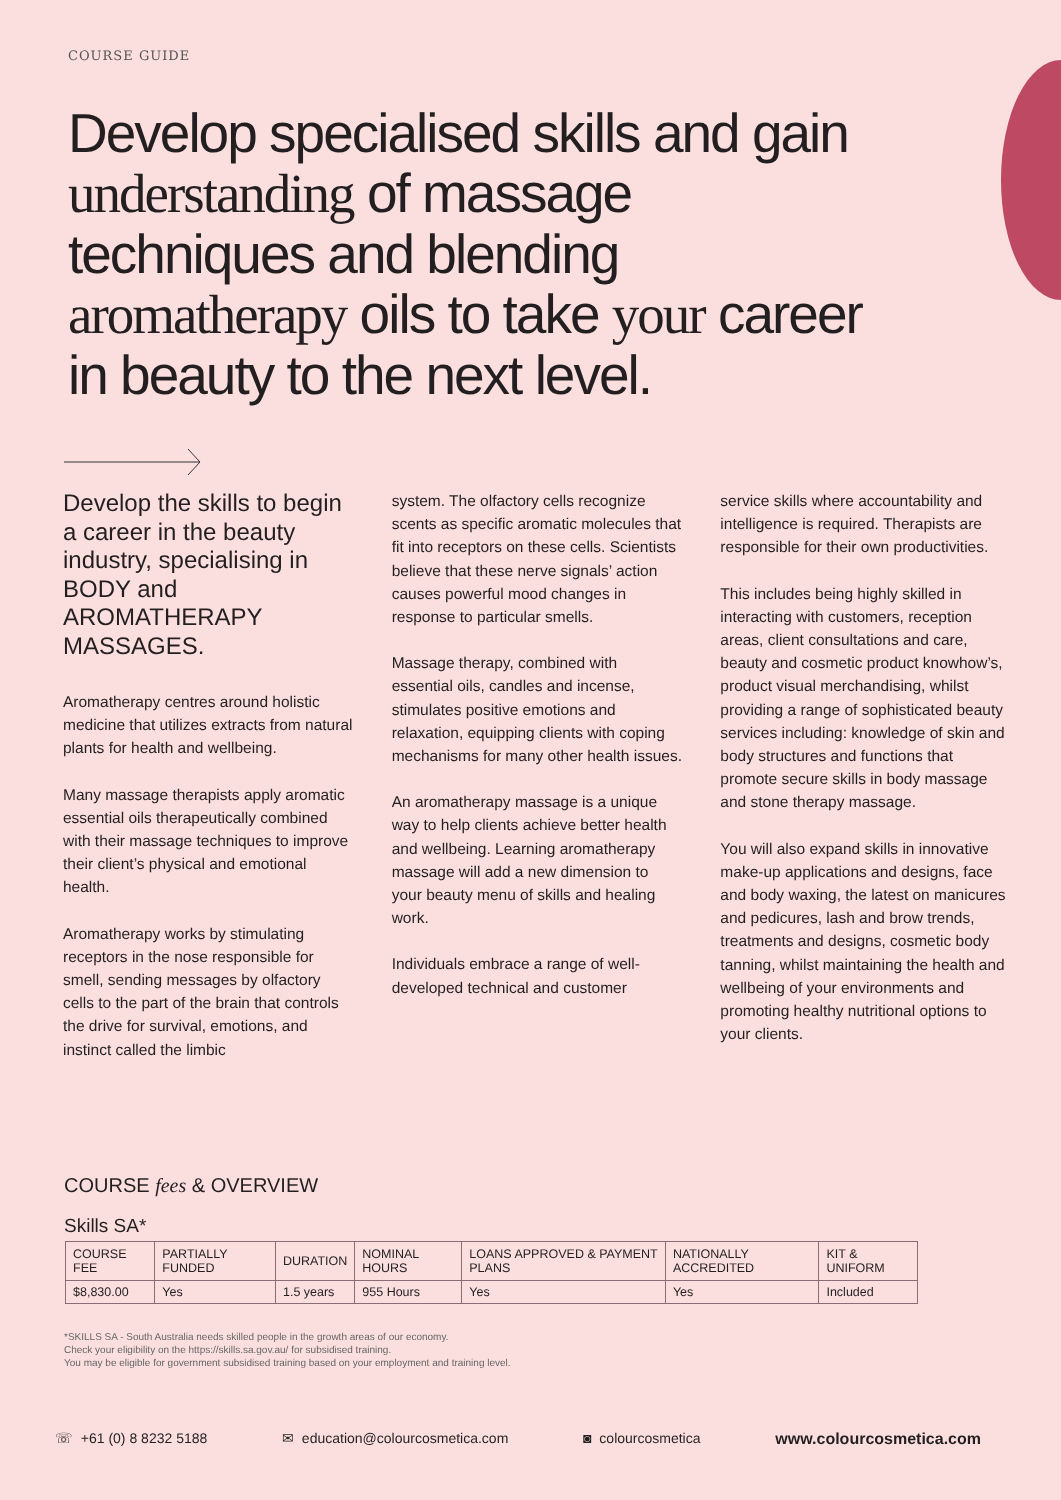COURSE GUIDE
Develop specialised skills and gain understanding of massage techniques and blending aromatherapy oils to take your career in beauty to the next level.
Develop the skills to begin a career in the beauty industry, specialising in BODY and AROMATHERAPY MASSAGES.
Aromatherapy centres around holistic medicine that utilizes extracts from natural plants for health and wellbeing.
Many massage therapists apply aromatic essential oils therapeutically combined with their massage techniques to improve their client’s physical and emotional health.
Aromatherapy works by stimulating receptors in the nose responsible for smell, sending messages by olfactory cells to the part of the brain that controls the drive for survival, emotions, and instinct called the limbic
system. The olfactory cells recognize scents as specific aromatic molecules that fit into receptors on these cells. Scientists believe that these nerve signals’ action causes powerful mood changes in response to particular smells.
Massage therapy, combined with essential oils, candles and incense, stimulates positive emotions and relaxation, equipping clients with coping mechanisms for many other health issues.
An aromatherapy massage is a unique way to help clients achieve better health and wellbeing. Learning aromatherapy massage will add a new dimension to your beauty menu of skills and healing work.
Individuals embrace a range of well-developed technical and customer
service skills where accountability and intelligence is required. Therapists are responsible for their own productivities.
This includes being highly skilled in interacting with customers, reception areas, client consultations and care, beauty and cosmetic product knowhow’s, product visual merchandising, whilst providing a range of sophisticated beauty services including: knowledge of skin and body structures and functions that promote secure skills in body massage and stone therapy massage.
You will also expand skills in innovative make-up applications and designs, face and body waxing, the latest on manicures and pedicures, lash and brow trends, treatments and designs, cosmetic body tanning, whilst maintaining the health and wellbeing of your environments and promoting healthy nutritional options to your clients.
COURSE fees & OVERVIEW
Skills SA*
| COURSE FEE | PARTIALLY FUNDED | DURATION | NOMINAL HOURS | LOANS APPROVED & PAYMENT PLANS | NATIONALLY ACCREDITED | KIT & UNIFORM |
| --- | --- | --- | --- | --- | --- | --- |
| $8,830.00 | Yes | 1.5 years | 955 Hours | Yes | Yes | Included |
*SKILLS SA - South Australia needs skilled people in the growth areas of our economy.
Check your eligibility on the https://skills.sa.gov.au/ for subsidised training.
You may be eligible for government subsidised training based on your employment and training level.
☏ +61 (0) 8 8232 5188 ✉ education@colourcosmetica.com ◙ colourcosmetica www.colourcosmetica.com